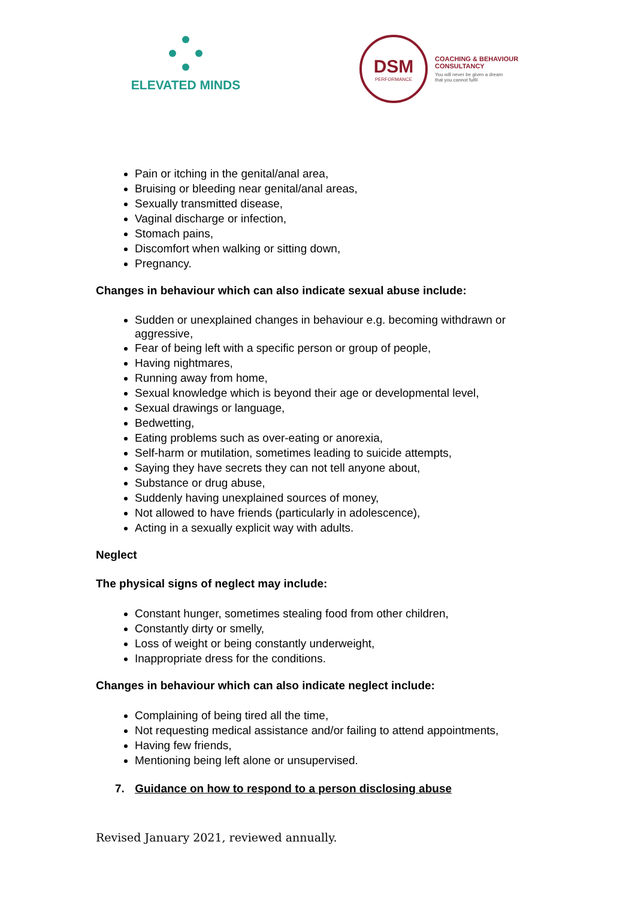ELEVATED MINDS
DSM
PERFORMANCE
COACHING & BEHAVIOUR
CONSULTANCY
You will never be given a dream
that you cannot fulfil
Pain or itching in the genital/anal area,
Bruising or bleeding near genital/anal areas,
Sexually transmitted disease,
Vaginal discharge or infection,
Stomach pains,
Discomfort when walking or sitting down,
Pregnancy.
Changes in behaviour which can also indicate sexual abuse include:
Sudden or unexplained changes in behaviour e.g. becoming withdrawn or aggressive,
Fear of being left with a specific person or group of people,
Having nightmares,
Running away from home,
Sexual knowledge which is beyond their age or developmental level,
Sexual drawings or language,
Bedwetting,
Eating problems such as over-eating or anorexia,
Self-harm or mutilation, sometimes leading to suicide attempts,
Saying they have secrets they can not tell anyone about,
Substance or drug abuse,
Suddenly having unexplained sources of money,
Not allowed to have friends (particularly in adolescence),
Acting in a sexually explicit way with adults.
Neglect
The physical signs of neglect may include:
Constant hunger, sometimes stealing food from other children,
Constantly dirty or smelly,
Loss of weight or being constantly underweight,
Inappropriate dress for the conditions.
Changes in behaviour which can also indicate neglect include:
Complaining of being tired all the time,
Not requesting medical assistance and/or failing to attend appointments,
Having few friends,
Mentioning being left alone or unsupervised.
7. Guidance on how to respond to a person disclosing abuse
Revised January 2021, reviewed annually.